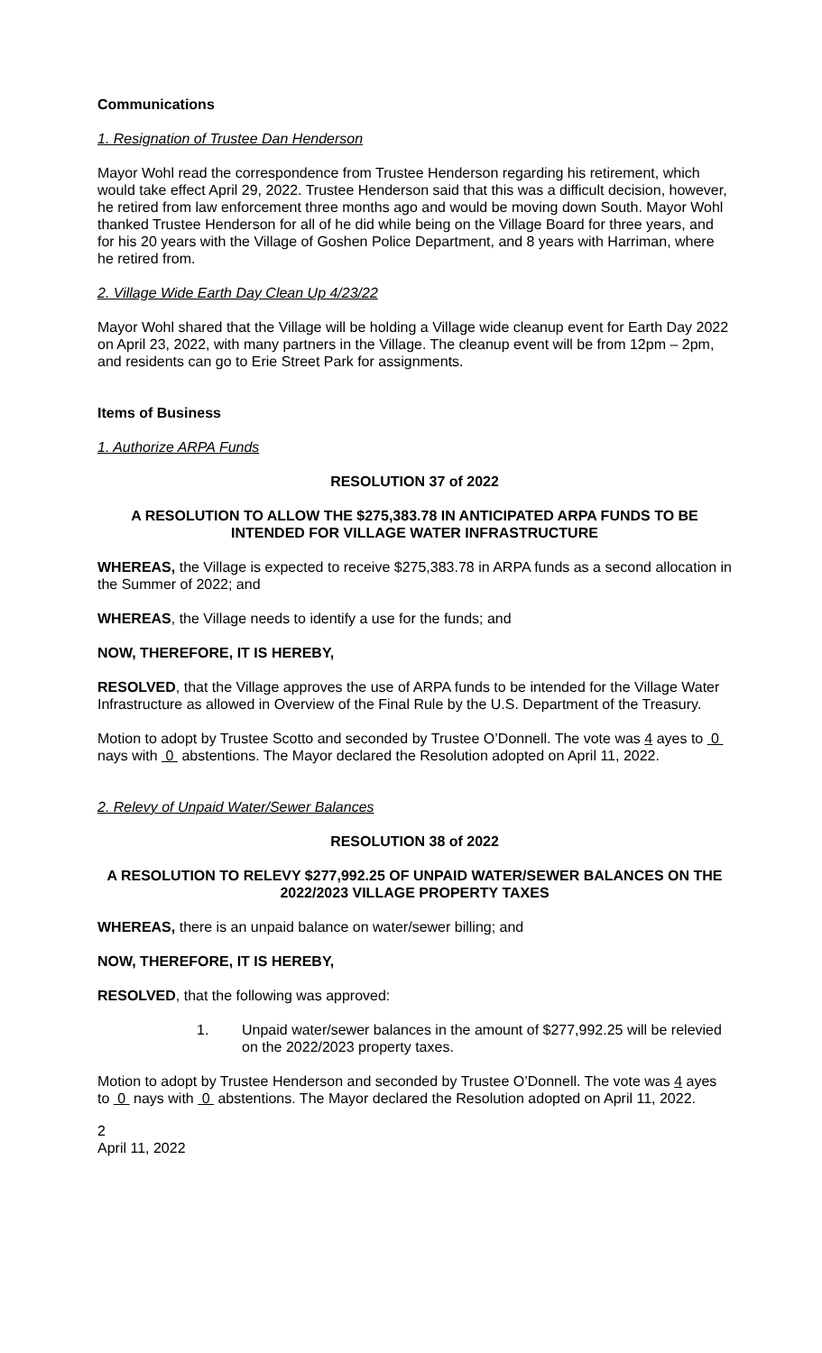Communications
1. Resignation of Trustee Dan Henderson
Mayor Wohl read the correspondence from Trustee Henderson regarding his retirement, which would take effect April 29, 2022. Trustee Henderson said that this was a difficult decision, however, he retired from law enforcement three months ago and would be moving down South. Mayor Wohl thanked Trustee Henderson for all of he did while being on the Village Board for three years, and for his 20 years with the Village of Goshen Police Department, and 8 years with Harriman, where he retired from.
2. Village Wide Earth Day Clean Up 4/23/22
Mayor Wohl shared that the Village will be holding a Village wide cleanup event for Earth Day 2022 on April 23, 2022, with many partners in the Village. The cleanup event will be from 12pm – 2pm, and residents can go to Erie Street Park for assignments.
Items of Business
1. Authorize ARPA Funds
RESOLUTION 37 of 2022
A RESOLUTION TO ALLOW THE $275,383.78 IN ANTICIPATED ARPA FUNDS TO BE INTENDED FOR VILLAGE WATER INFRASTRUCTURE
WHEREAS, the Village is expected to receive $275,383.78 in ARPA funds as a second allocation in the Summer of 2022; and
WHEREAS, the Village needs to identify a use for the funds; and
NOW, THEREFORE, IT IS HEREBY,
RESOLVED, that the Village approves the use of ARPA funds to be intended for the Village Water Infrastructure as allowed in Overview of the Final Rule by the U.S. Department of the Treasury.
Motion to adopt by Trustee Scotto and seconded by Trustee O’Donnell. The vote was 4 ayes to 0 nays with 0 abstentions. The Mayor declared the Resolution adopted on April 11, 2022.
2. Relevy of Unpaid Water/Sewer Balances
RESOLUTION 38 of 2022
A RESOLUTION TO RELEVY $277,992.25 OF UNPAID WATER/SEWER BALANCES ON THE 2022/2023 VILLAGE PROPERTY TAXES
WHEREAS, there is an unpaid balance on water/sewer billing; and
NOW, THEREFORE, IT IS HEREBY,
RESOLVED, that the following was approved:
1. Unpaid water/sewer balances in the amount of $277,992.25 will be relevied on the 2022/2023 property taxes.
Motion to adopt by Trustee Henderson and seconded by Trustee O’Donnell. The vote was 4 ayes to 0 nays with 0 abstentions. The Mayor declared the Resolution adopted on April 11, 2022.
2
April 11, 2022